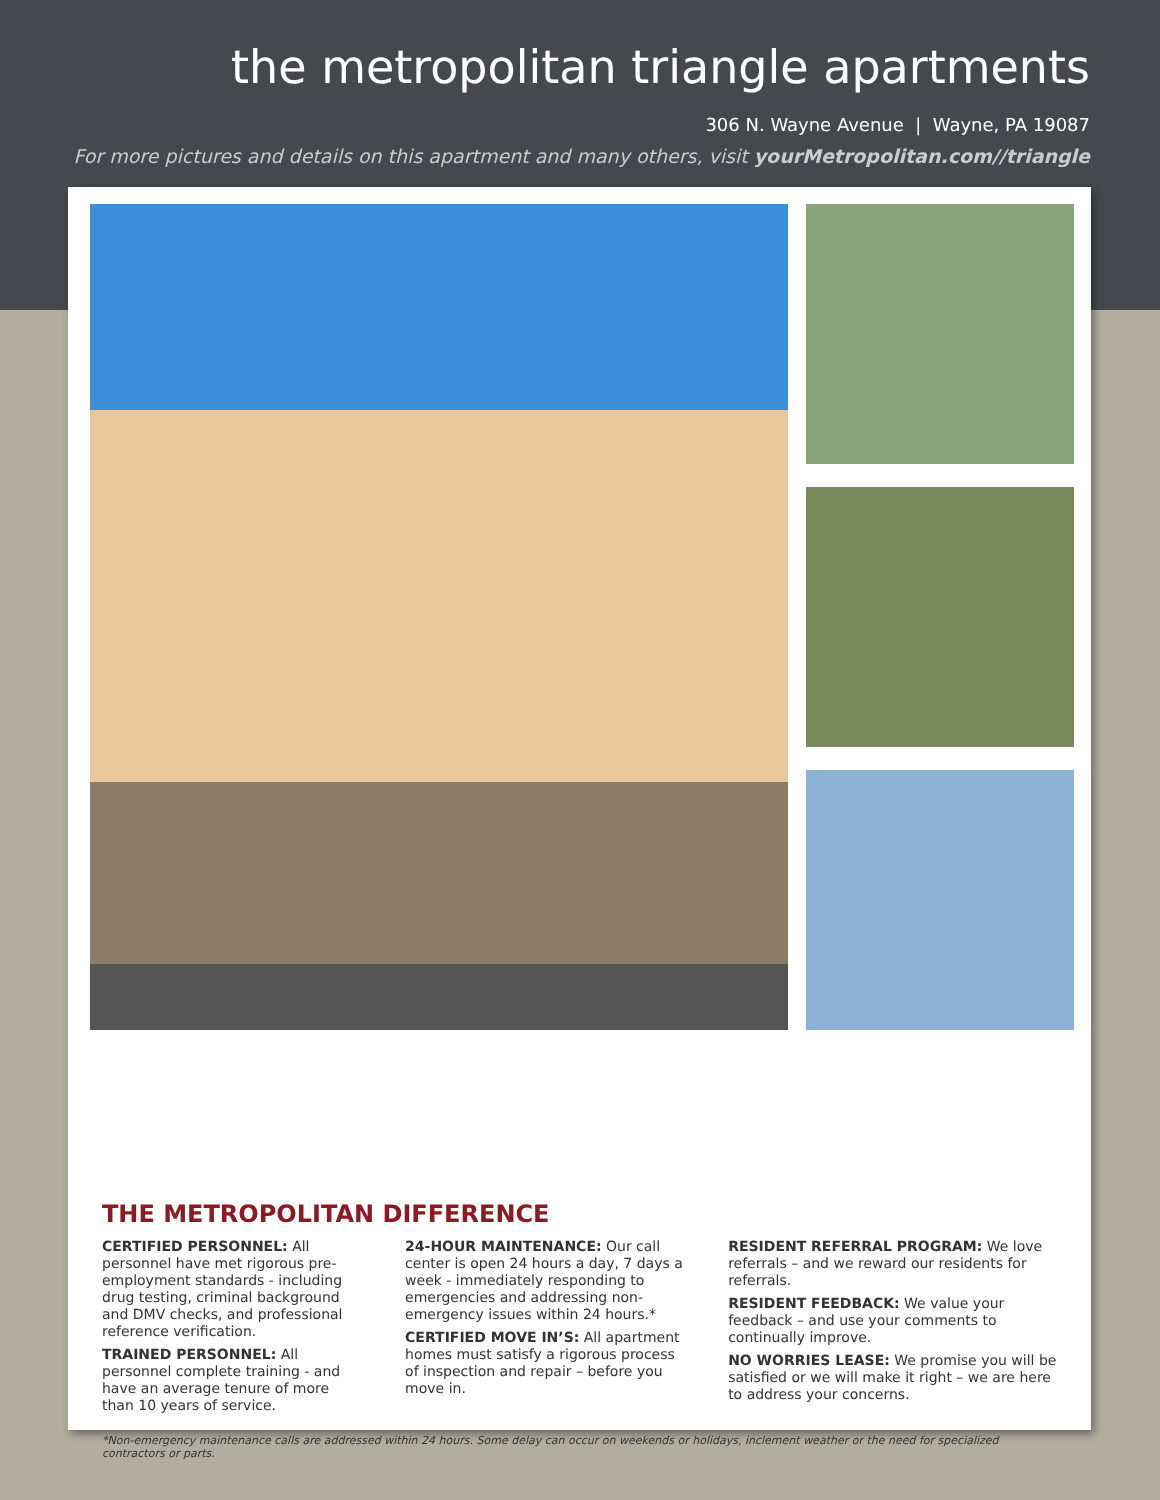the metropolitan triangle apartments
306 N. Wayne Avenue | Wayne, PA 19087
For more pictures and details on this apartment and many others, visit yourMetropolitan.com//triangle
THE METROPOLITAN DIFFERENCE
CERTIFIED PERSONNEL: All personnel have met rigorous pre-employment standards - including drug testing, criminal background and DMV checks, and professional reference verification.
TRAINED PERSONNEL: All personnel complete training - and have an average tenure of more than 10 years of service.
24-HOUR MAINTENANCE: Our call center is open 24 hours a day, 7 days a week - immediately responding to emergencies and addressing non-emergency issues within 24 hours.*
CERTIFIED MOVE IN’S: All apartment homes must satisfy a rigorous process of inspection and repair – before you move in.
RESIDENT REFERRAL PROGRAM: We love referrals – and we reward our residents for referrals.
RESIDENT FEEDBACK: We value your feedback – and use your comments to continually improve.
NO WORRIES LEASE: We promise you will be satisfied or we will make it right – we are here to address your concerns.
*Non-emergency maintenance calls are addressed within 24 hours. Some delay can occur on weekends or holidays, inclement weather or the need for specialized contractors or parts.